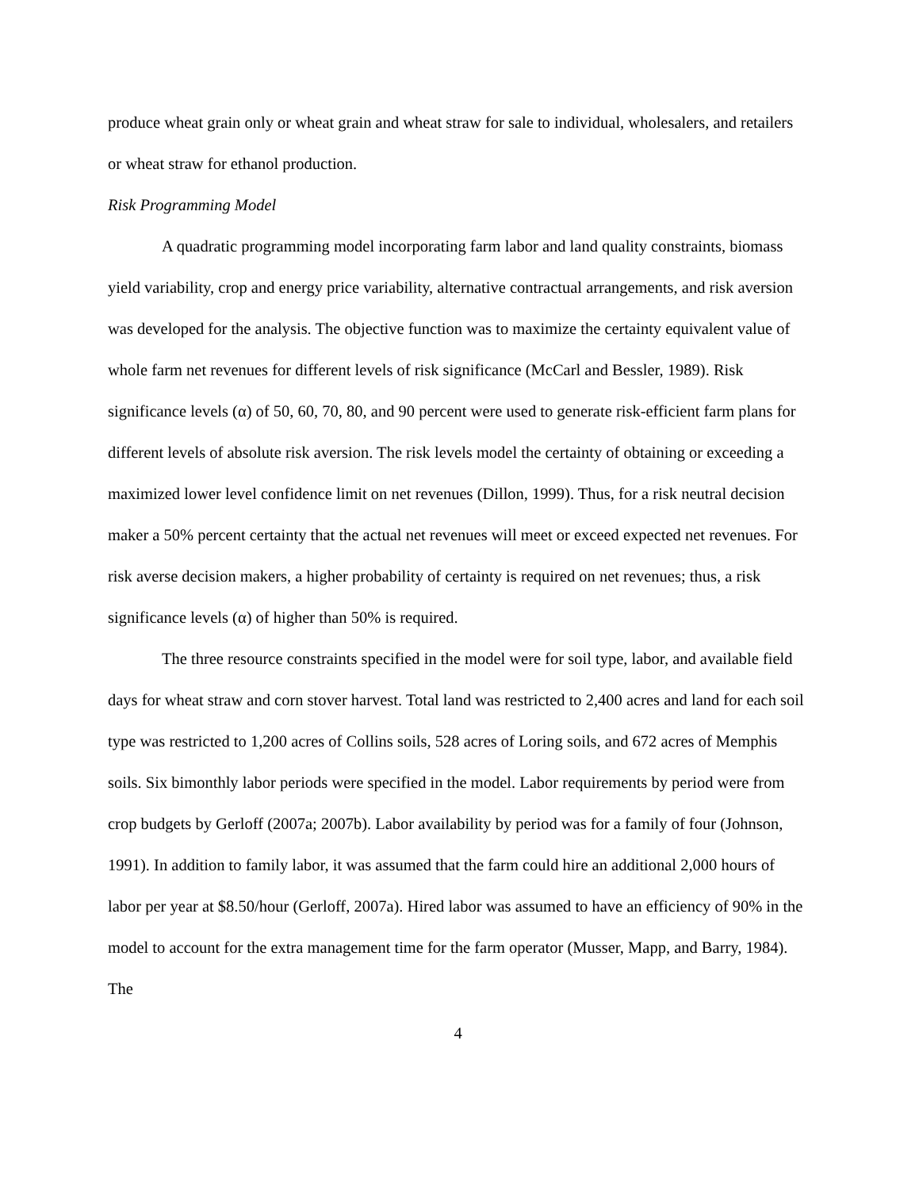produce wheat grain only or wheat grain and wheat straw for sale to individual, wholesalers, and retailers or wheat straw for ethanol production.
Risk Programming Model
A quadratic programming model incorporating farm labor and land quality constraints, biomass yield variability, crop and energy price variability, alternative contractual arrangements, and risk aversion was developed for the analysis. The objective function was to maximize the certainty equivalent value of whole farm net revenues for different levels of risk significance (McCarl and Bessler, 1989). Risk significance levels (α) of 50, 60, 70, 80, and 90 percent were used to generate risk-efficient farm plans for different levels of absolute risk aversion. The risk levels model the certainty of obtaining or exceeding a maximized lower level confidence limit on net revenues (Dillon, 1999). Thus, for a risk neutral decision maker a 50% percent certainty that the actual net revenues will meet or exceed expected net revenues. For risk averse decision makers, a higher probability of certainty is required on net revenues; thus, a risk significance levels (α) of higher than 50% is required.
The three resource constraints specified in the model were for soil type, labor, and available field days for wheat straw and corn stover harvest. Total land was restricted to 2,400 acres and land for each soil type was restricted to 1,200 acres of Collins soils, 528 acres of Loring soils, and 672 acres of Memphis soils. Six bimonthly labor periods were specified in the model. Labor requirements by period were from crop budgets by Gerloff (2007a; 2007b). Labor availability by period was for a family of four (Johnson, 1991). In addition to family labor, it was assumed that the farm could hire an additional 2,000 hours of labor per year at $8.50/hour (Gerloff, 2007a). Hired labor was assumed to have an efficiency of 90% in the model to account for the extra management time for the farm operator (Musser, Mapp, and Barry, 1984). The
4